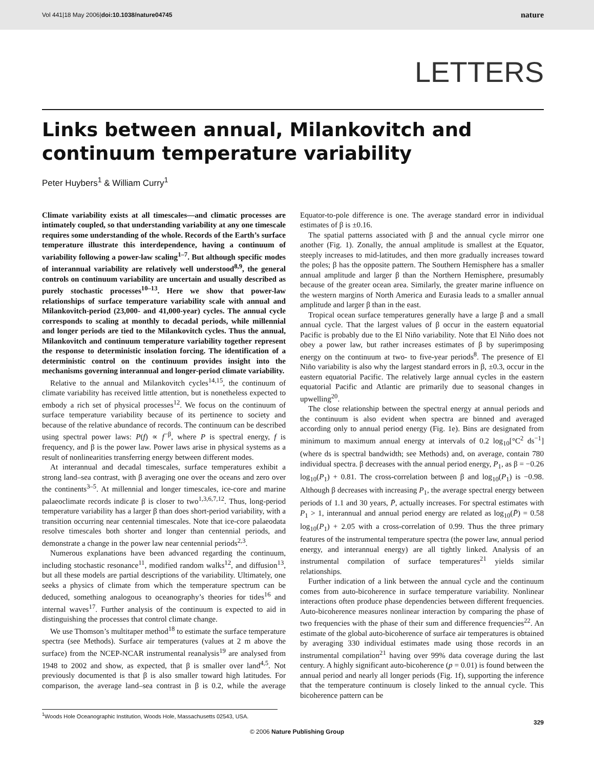Vol 441|18 May 2006|doi:10.1038/nature04745 nature
LETTERS
Links between annual, Milankovitch and continuum temperature variability
Peter Huybers<sup>1</sup> & William Curry<sup>1</sup>
Climate variability exists at all timescales—and climatic processes are intimately coupled, so that understanding variability at any one timescale requires some understanding of the whole. Records of the Earth’s surface temperature illustrate this interdependence, having a continuum of variability following a power-law scaling<sup>1–7</sup>. But although specific modes of interannual variability are relatively well understood<sup>8,9</sup>, the general controls on continuum variability are uncertain and usually described as purely stochastic processes<sup>10–13</sup>. Here we show that power-law relationships of surface temperature variability scale with annual and Milankovitch-period (23,000- and 41,000-year) cycles. The annual cycle corresponds to scaling at monthly to decadal periods, while millennial and longer periods are tied to the Milankovitch cycles. Thus the annual, Milankovitch and continuum temperature variability together represent the response to deterministic insolation forcing. The identification of a deterministic control on the continuum provides insight into the mechanisms governing interannual and longer-period climate variability.
Relative to the annual and Milankovitch cycles<sup>14,15</sup>, the continuum of climate variability has received little attention, but is nonetheless expected to embody a rich set of physical processes<sup>12</sup>. We focus on the continuum of surface temperature variability because of its pertinence to society and because of the relative abundance of records. The continuum can be described using spectral power laws: P(f) ∝ f<sup>−β</sup>, where P is spectral energy, f is frequency, and β is the power law. Power laws arise in physical systems as a result of nonlinearities transferring energy between different modes.
At interannual and decadal timescales, surface temperatures exhibit a strong land–sea contrast, with β averaging one over the oceans and zero over the continents<sup>3–5</sup>. At millennial and longer timescales, ice-core and marine palaeoclimate records indicate β is closer to two<sup>1,3,6,7,12</sup>. Thus, long-period temperature variability has a larger β than does short-period variability, with a transition occurring near centennial timescales. Note that ice-core palaeodata resolve timescales both shorter and longer than centennial periods, and demonstrate a change in the power law near centennial periods<sup>2,3</sup>.
Numerous explanations have been advanced regarding the continuum, including stochastic resonance<sup>11</sup>, modified random walks<sup>12</sup>, and diffusion<sup>13</sup>, but all these models are partial descriptions of the variability. Ultimately, one seeks a physics of climate from which the temperature spectrum can be deduced, something analogous to oceanography’s theories for tides<sup>16</sup> and internal waves<sup>17</sup>. Further analysis of the continuum is expected to aid in distinguishing the processes that control climate change.
We use Thomson’s multitaper method<sup>18</sup> to estimate the surface temperature spectra (see Methods). Surface air temperatures (values at 2 m above the surface) from the NCEP-NCAR instrumental reanalysis<sup>19</sup> are analysed from 1948 to 2002 and show, as expected, that β is smaller over land<sup>4,5</sup>. Not previously documented is that β is also smaller toward high latitudes. For comparison, the average land–sea contrast in β is 0.2, while the average Equator-to-pole difference is one. The average standard error in individual estimates of β is ±0.16.
The spatial patterns associated with β and the annual cycle mirror one another (Fig. 1). Zonally, the annual amplitude is smallest at the Equator, steeply increases to mid-latitudes, and then more gradually increases toward the poles; β has the opposite pattern. The Southern Hemisphere has a smaller annual amplitude and larger β than the Northern Hemisphere, presumably because of the greater ocean area. Similarly, the greater marine influence on the western margins of North America and Eurasia leads to a smaller annual amplitude and larger β than in the east.
Tropical ocean surface temperatures generally have a large β and a small annual cycle. That the largest values of β occur in the eastern equatorial Pacific is probably due to the El Niño variability. Note that El Niño does not obey a power law, but rather increases estimates of β by superimposing energy on the continuum at two- to five-year periods<sup>8</sup>. The presence of El Niño variability is also why the largest standard errors in β, ±0.3, occur in the eastern equatorial Pacific. The relatively large annual cycles in the eastern equatorial Pacific and Atlantic are primarily due to seasonal changes in upwelling<sup>20</sup>.
The close relationship between the spectral energy at annual periods and the continuum is also evident when spectra are binned and averaged according only to annual period energy (Fig. 1e). Bins are designated from minimum to maximum annual energy at intervals of 0.2 log<sub>10</sub>[°C<sup>2</sup> ds<sup>−1</sup>] (where ds is spectral bandwidth; see Methods) and, on average, contain 780 individual spectra. β decreases with the annual period energy, P<sub>1</sub>, as β = −0.26 log<sub>10</sub>(P<sub>1</sub>) + 0.81. The cross-correlation between β and log<sub>10</sub>(P<sub>1</sub>) is −0.98. Although β decreases with increasing P<sub>1</sub>, the average spectral energy between periods of 1.1 and 30 years, P̄, actually increases. For spectral estimates with P<sub>1</sub> > 1, interannual and annual period energy are related as log<sub>10</sub>(P̄) = 0.58 log<sub>10</sub>(P<sub>1</sub>) + 2.05 with a cross-correlation of 0.99. Thus the three primary features of the instrumental temperature spectra (the power law, annual period energy, and interannual energy) are all tightly linked. Analysis of an instrumental compilation of surface temperatures<sup>21</sup> yields similar relationships.
Further indication of a link between the annual cycle and the continuum comes from auto-bicoherence in surface temperature variability. Nonlinear interactions often produce phase dependencies between different frequencies. Auto-bicoherence measures nonlinear interaction by comparing the phase of two frequencies with the phase of their sum and difference frequencies<sup>22</sup>. An estimate of the global auto-bicoherence of surface air temperatures is obtained by averaging 330 individual estimates made using those records in an instrumental compilation<sup>21</sup> having over 99% data coverage during the last century. A highly significant auto-bicoherence (p = 0.01) is found between the annual period and nearly all longer periods (Fig. 1f), supporting the inference that the temperature continuum is closely linked to the annual cycle. This bicoherence pattern can be
<sup>1</sup> Woods Hole Oceanographic Institution, Woods Hole, Massachusetts 02543, USA.
329
© 2006 Nature Publishing Group